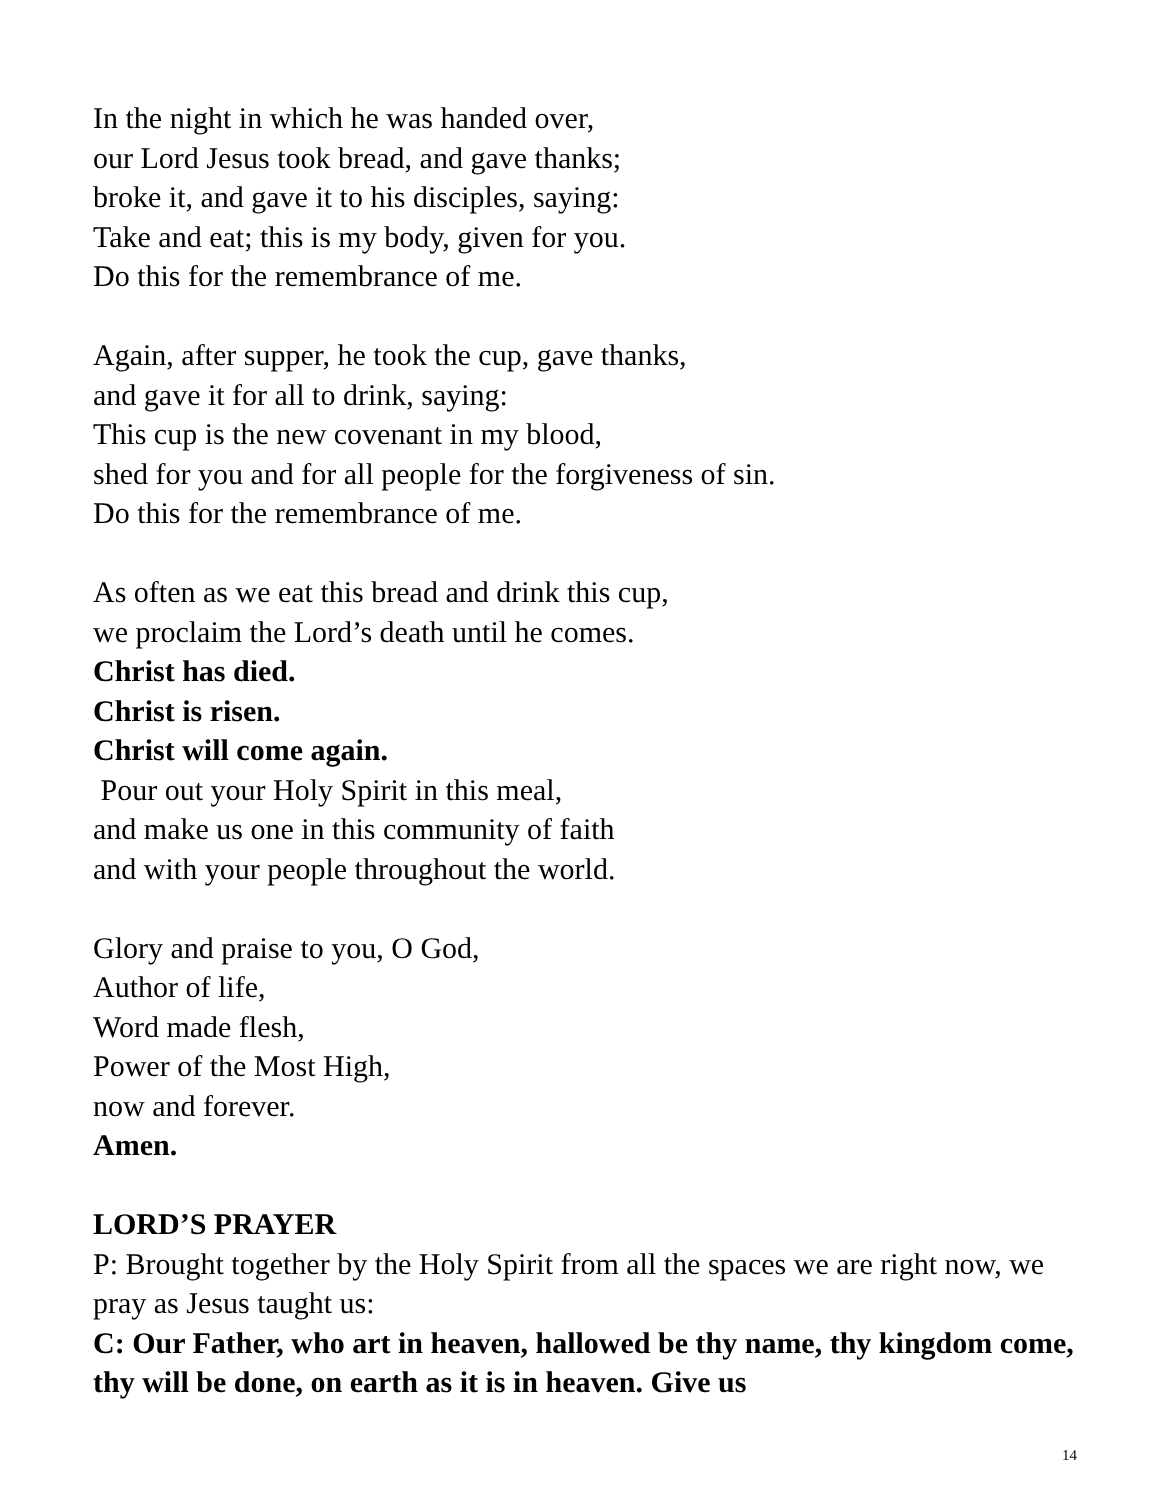In the night in which he was handed over,
our Lord Jesus took bread, and gave thanks;
broke it, and gave it to his disciples, saying:
Take and eat; this is my body, given for you.
Do this for the remembrance of me.
Again, after supper, he took the cup, gave thanks,
and gave it for all to drink, saying:
This cup is the new covenant in my blood,
shed for you and for all people for the forgiveness of sin.
Do this for the remembrance of me.
As often as we eat this bread and drink this cup,
we proclaim the Lord’s death until he comes.
Christ has died.
Christ is risen.
Christ will come again.
Pour out your Holy Spirit in this meal,
and make us one in this community of faith
and with your people throughout the world.
Glory and praise to you, O God,
Author of life,
Word made flesh,
Power of the Most High,
now and forever.
Amen.
LORD’S PRAYER
P: Brought together by the Holy Spirit from all the spaces we are right now, we pray as Jesus taught us:
C: Our Father, who art in heaven, hallowed be thy name, thy kingdom come, thy will be done, on earth as it is in heaven. Give us
14